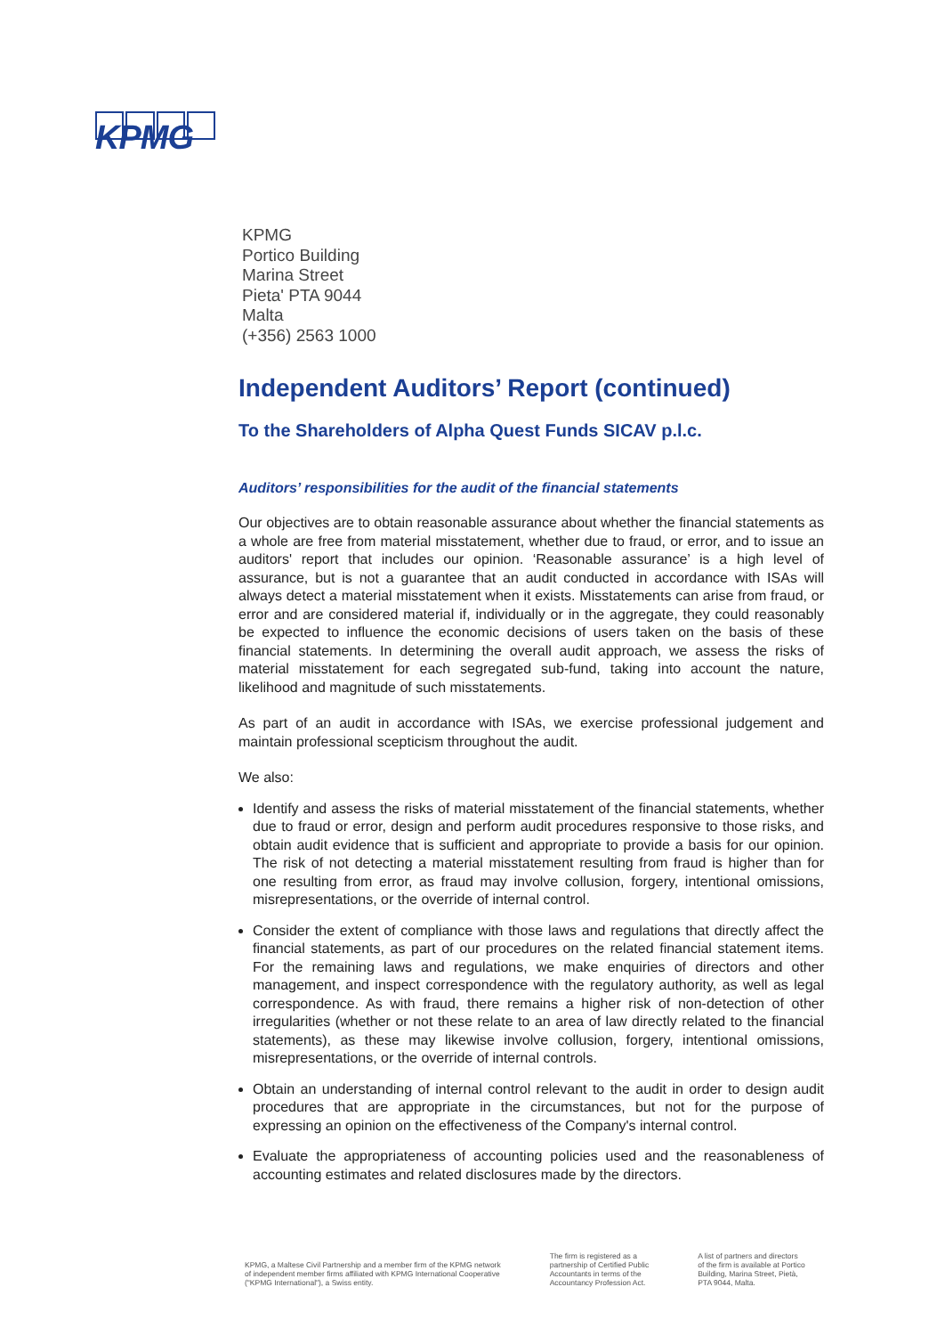KPMG
KPMG
Portico Building
Marina Street
Pieta' PTA 9044
Malta
(+356) 2563 1000
Independent Auditors’ Report (continued)
To the Shareholders of Alpha Quest Funds SICAV p.l.c.
Auditors’ responsibilities for the audit of the financial statements
Our objectives are to obtain reasonable assurance about whether the financial statements as a whole are free from material misstatement, whether due to fraud, or error, and to issue an auditors' report that includes our opinion. ‘Reasonable assurance’ is a high level of assurance, but is not a guarantee that an audit conducted in accordance with ISAs will always detect a material misstatement when it exists. Misstatements can arise from fraud, or error and are considered material if, individually or in the aggregate, they could reasonably be expected to influence the economic decisions of users taken on the basis of these financial statements. In determining the overall audit approach, we assess the risks of material misstatement for each segregated sub-fund, taking into account the nature, likelihood and magnitude of such misstatements.
As part of an audit in accordance with ISAs, we exercise professional judgement and maintain professional scepticism throughout the audit.
We also:
Identify and assess the risks of material misstatement of the financial statements, whether due to fraud or error, design and perform audit procedures responsive to those risks, and obtain audit evidence that is sufficient and appropriate to provide a basis for our opinion. The risk of not detecting a material misstatement resulting from fraud is higher than for one resulting from error, as fraud may involve collusion, forgery, intentional omissions, misrepresentations, or the override of internal control.
Consider the extent of compliance with those laws and regulations that directly affect the financial statements, as part of our procedures on the related financial statement items. For the remaining laws and regulations, we make enquiries of directors and other management, and inspect correspondence with the regulatory authority, as well as legal correspondence. As with fraud, there remains a higher risk of non-detection of other irregularities (whether or not these relate to an area of law directly related to the financial statements), as these may likewise involve collusion, forgery, intentional omissions, misrepresentations, or the override of internal controls.
Obtain an understanding of internal control relevant to the audit in order to design audit procedures that are appropriate in the circumstances, but not for the purpose of expressing an opinion on the effectiveness of the Company's internal control.
Evaluate the appropriateness of accounting policies used and the reasonableness of accounting estimates and related disclosures made by the directors.
KPMG, a Maltese Civil Partnership and a member firm of the KPMG network
of independent member firms affiliated with KPMG International Cooperative
("KPMG International"), a Swiss entity.
The firm is registered as a
partnership of Certified Public
Accountants in terms of the
Accountancy Profession Act.
A list of partners and directors
of the firm is available at Portico
Building, Marina Street, Pietà,
PTA 9044, Malta.